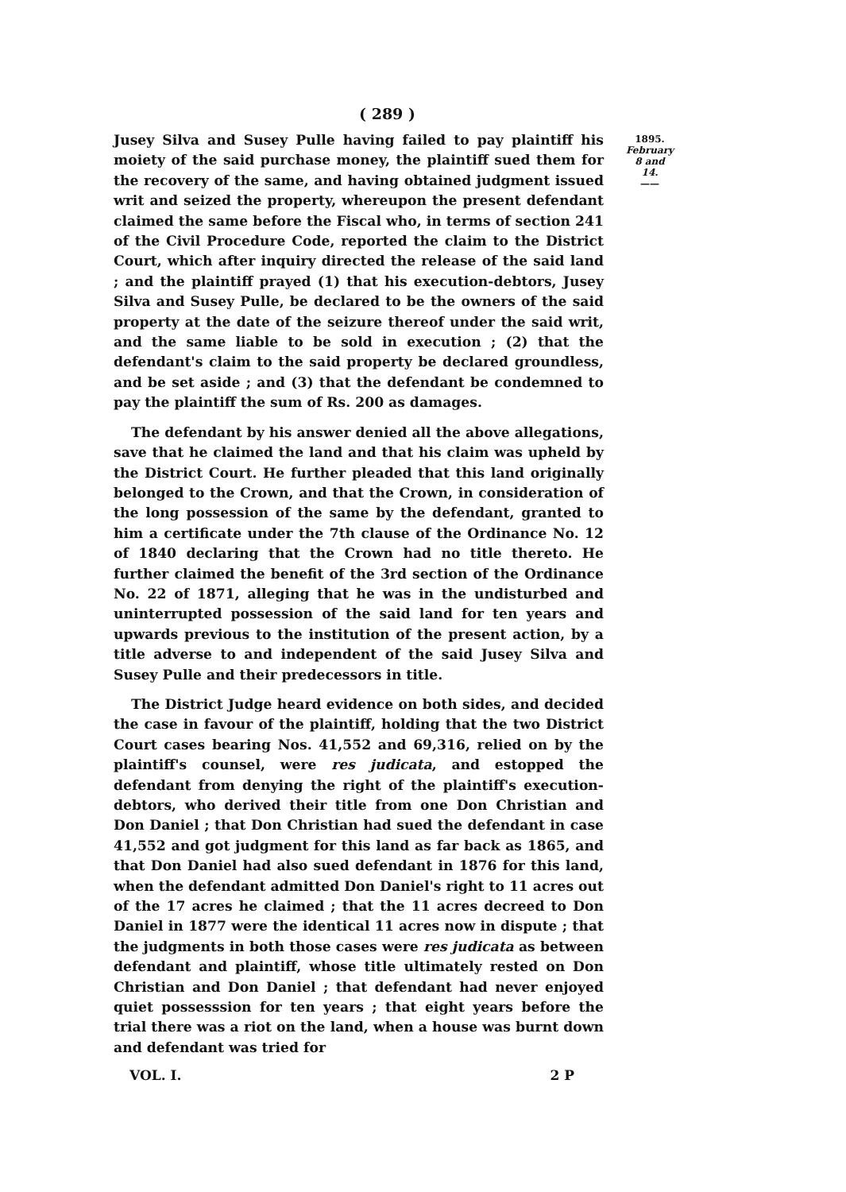( 289 )
Jusey Silva and Susey Pulle having failed to pay plaintiff his moiety of the said purchase money, the plaintiff sued them for the recovery of the same, and having obtained judgment issued writ and seized the property, whereupon the present defendant claimed the same before the Fiscal who, in terms of section 241 of the Civil Procedure Code, reported the claim to the District Court, which after inquiry directed the release of the said land ; and the plaintiff prayed (1) that his execution-debtors, Jusey Silva and Susey Pulle, be declared to be the owners of the said property at the date of the seizure thereof under the said writ, and the same liable to be sold in execution ; (2) that the defendant's claim to the said property be declared groundless, and be set aside ; and (3) that the defendant be condemned to pay the plaintiff the sum of Rs. 200 as damages.
The defendant by his answer denied all the above allegations, save that he claimed the land and that his claim was upheld by the District Court. He further pleaded that this land originally belonged to the Crown, and that the Crown, in consideration of the long possession of the same by the defendant, granted to him a certificate under the 7th clause of the Ordinance No. 12 of 1840 declaring that the Crown had no title thereto. He further claimed the benefit of the 3rd section of the Ordinance No. 22 of 1871, alleging that he was in the undisturbed and uninterrupted possession of the said land for ten years and upwards previous to the institution of the present action, by a title adverse to and independent of the said Jusey Silva and Susey Pulle and their predecessors in title.
The District Judge heard evidence on both sides, and decided the case in favour of the plaintiff, holding that the two District Court cases bearing Nos. 41,552 and 69,316, relied on by the plaintiff's counsel, were res judicata, and estopped the defendant from denying the right of the plaintiff's execution-debtors, who derived their title from one Don Christian and Don Daniel ; that Don Christian had sued the defendant in case 41,552 and got judgment for this land as far back as 1865, and that Don Daniel had also sued defendant in 1876 for this land, when the defendant admitted Don Daniel's right to 11 acres out of the 17 acres he claimed ; that the 11 acres decreed to Don Daniel in 1877 were the identical 11 acres now in dispute ; that the judgments in both those cases were res judicata as between defendant and plaintiff, whose title ultimately rested on Don Christian and Don Daniel ; that defendant had never enjoyed quiet possesssion for ten years ; that eight years before the trial there was a riot on the land, when a house was burnt down and defendant was tried for
1895.
February 8 and 14.
——
VOL. I. 2 P